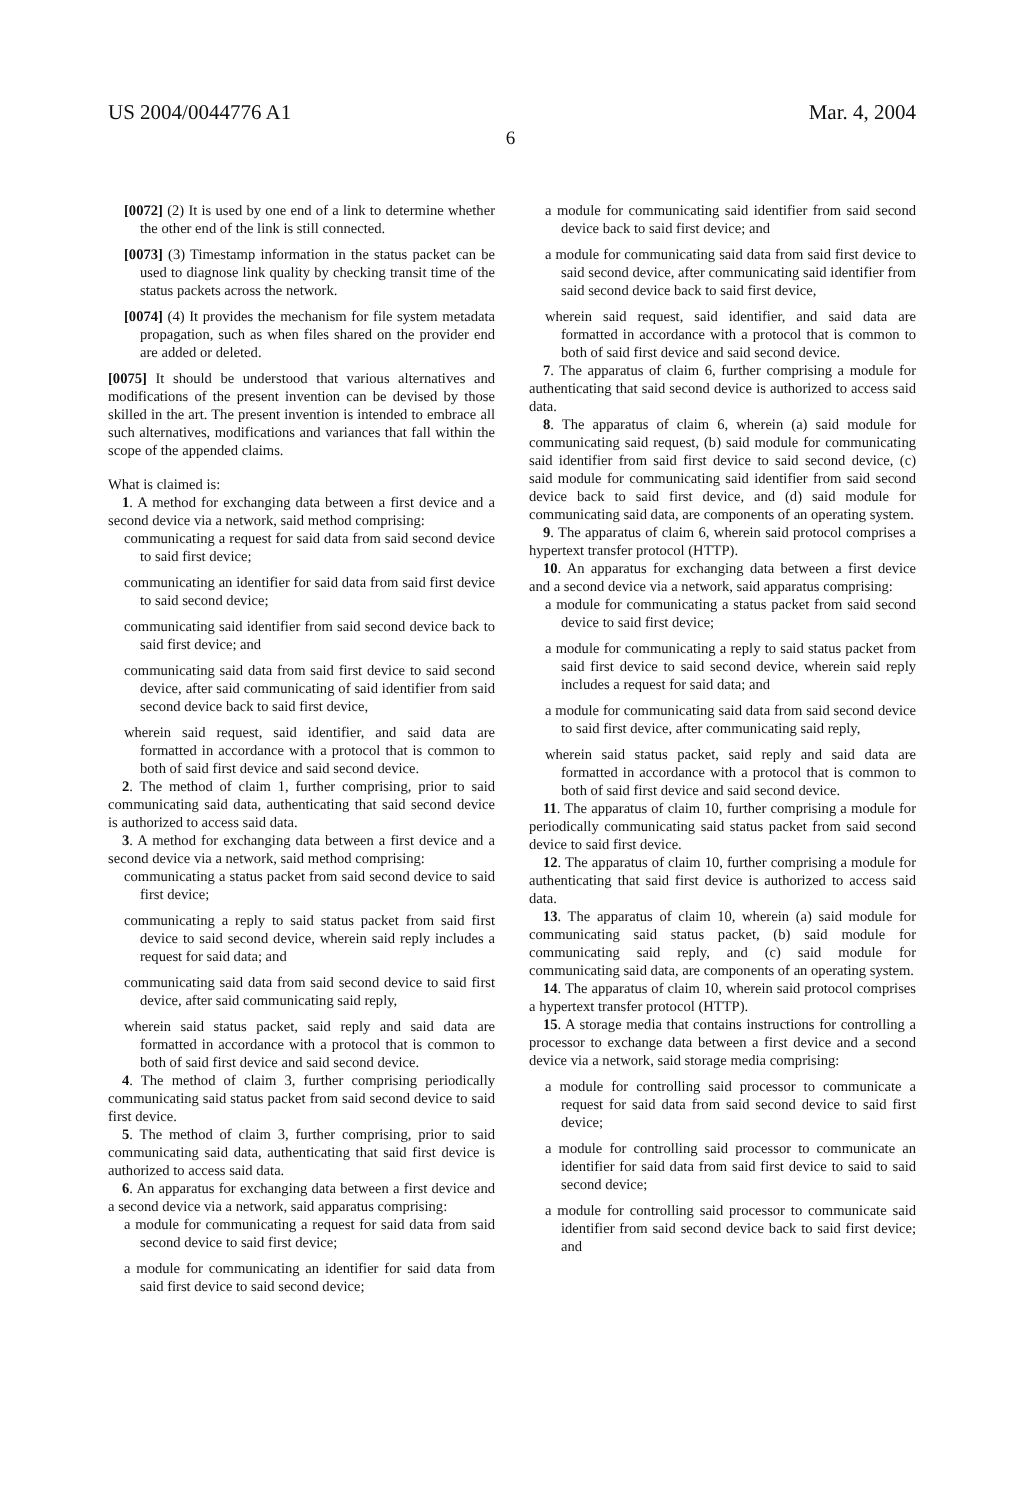US 2004/0044776 A1 Mar. 4, 2004
6
[0072] (2) It is used by one end of a link to determine whether the other end of the link is still connected.
[0073] (3) Timestamp information in the status packet can be used to diagnose link quality by checking transit time of the status packets across the network.
[0074] (4) It provides the mechanism for file system metadata propagation, such as when files shared on the provider end are added or deleted.
[0075] It should be understood that various alternatives and modifications of the present invention can be devised by those skilled in the art. The present invention is intended to embrace all such alternatives, modifications and variances that fall within the scope of the appended claims.
What is claimed is:
1. A method for exchanging data between a first device and a second device via a network, said method comprising:
communicating a request for said data from said second device to said first device;
communicating an identifier for said data from said first device to said second device;
communicating said identifier from said second device back to said first device; and
communicating said data from said first device to said second device, after said communicating of said identifier from said second device back to said first device,
wherein said request, said identifier, and said data are formatted in accordance with a protocol that is common to both of said first device and said second device.
2. The method of claim 1, further comprising, prior to said communicating said data, authenticating that said second device is authorized to access said data.
3. A method for exchanging data between a first device and a second device via a network, said method comprising:
communicating a status packet from said second device to said first device;
communicating a reply to said status packet from said first device to said second device, wherein said reply includes a request for said data; and
communicating said data from said second device to said first device, after said communicating said reply,
wherein said status packet, said reply and said data are formatted in accordance with a protocol that is common to both of said first device and said second device.
4. The method of claim 3, further comprising periodically communicating said status packet from said second device to said first device.
5. The method of claim 3, further comprising, prior to said communicating said data, authenticating that said first device is authorized to access said data.
6. An apparatus for exchanging data between a first device and a second device via a network, said apparatus comprising:
a module for communicating a request for said data from said second device to said first device;
a module for communicating an identifier for said data from said first device to said second device;
a module for communicating said identifier from said second device back to said first device; and
a module for communicating said data from said first device to said second device, after communicating said identifier from said second device back to said first device,
wherein said request, said identifier, and said data are formatted in accordance with a protocol that is common to both of said first device and said second device.
7. The apparatus of claim 6, further comprising a module for authenticating that said second device is authorized to access said data.
8. The apparatus of claim 6, wherein (a) said module for communicating said request, (b) said module for communicating said identifier from said first device to said second device, (c) said module for communicating said identifier from said second device back to said first device, and (d) said module for communicating said data, are components of an operating system.
9. The apparatus of claim 6, wherein said protocol comprises a hypertext transfer protocol (HTTP).
10. An apparatus for exchanging data between a first device and a second device via a network, said apparatus comprising:
a module for communicating a status packet from said second device to said first device;
a module for communicating a reply to said status packet from said first device to said second device, wherein said reply includes a request for said data; and
a module for communicating said data from said second device to said first device, after communicating said reply,
wherein said status packet, said reply and said data are formatted in accordance with a protocol that is common to both of said first device and said second device.
11. The apparatus of claim 10, further comprising a module for periodically communicating said status packet from said second device to said first device.
12. The apparatus of claim 10, further comprising a module for authenticating that said first device is authorized to access said data.
13. The apparatus of claim 10, wherein (a) said module for communicating said status packet, (b) said module for communicating said reply, and (c) said module for communicating said data, are components of an operating system.
14. The apparatus of claim 10, wherein said protocol comprises a hypertext transfer protocol (HTTP).
15. A storage media that contains instructions for controlling a processor to exchange data between a first device and a second device via a network, said storage media comprising:
a module for controlling said processor to communicate a request for said data from said second device to said first device;
a module for controlling said processor to communicate an identifier for said data from said first device to said to said second device;
a module for controlling said processor to communicate said identifier from said second device back to said first device; and